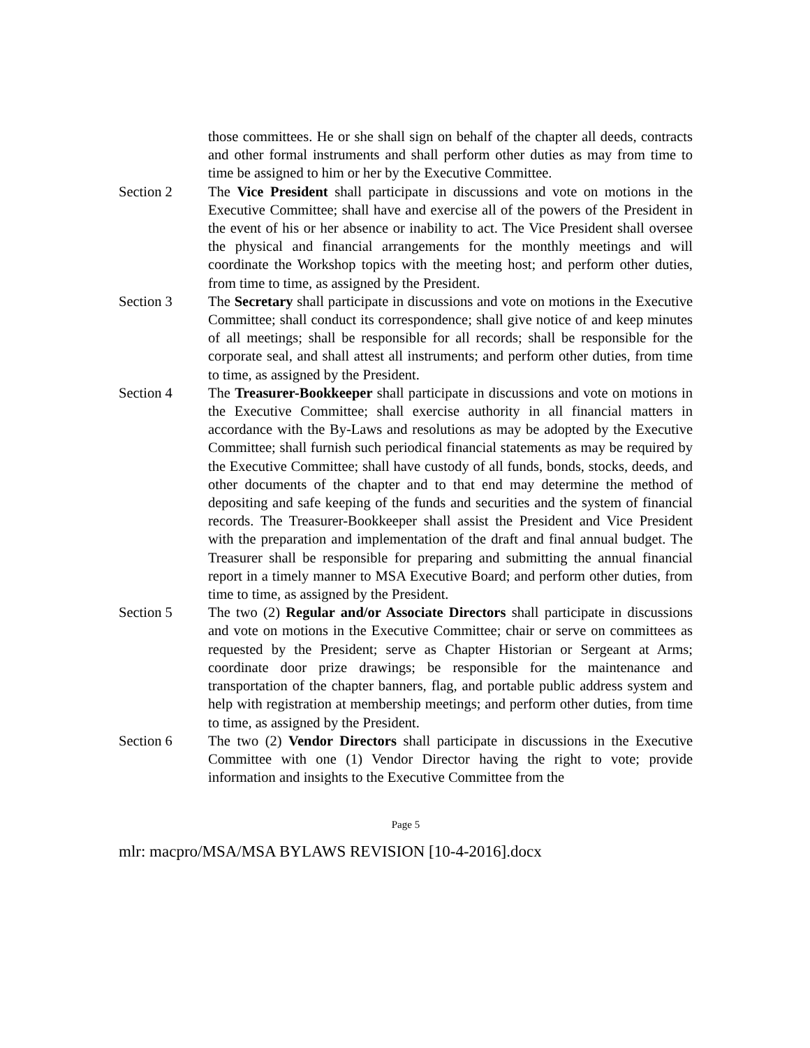those committees. He or she shall sign on behalf of the chapter all deeds, contracts and other formal instruments and shall perform other duties as may from time to time be assigned to him or her by the Executive Committee.
Section 2 The Vice President shall participate in discussions and vote on motions in the Executive Committee; shall have and exercise all of the powers of the President in the event of his or her absence or inability to act. The Vice President shall oversee the physical and financial arrangements for the monthly meetings and will coordinate the Workshop topics with the meeting host; and perform other duties, from time to time, as assigned by the President.
Section 3 The Secretary shall participate in discussions and vote on motions in the Executive Committee; shall conduct its correspondence; shall give notice of and keep minutes of all meetings; shall be responsible for all records; shall be responsible for the corporate seal, and shall attest all instruments; and perform other duties, from time to time, as assigned by the President.
Section 4 The Treasurer-Bookkeeper shall participate in discussions and vote on motions in the Executive Committee; shall exercise authority in all financial matters in accordance with the By-Laws and resolutions as may be adopted by the Executive Committee; shall furnish such periodical financial statements as may be required by the Executive Committee; shall have custody of all funds, bonds, stocks, deeds, and other documents of the chapter and to that end may determine the method of depositing and safe keeping of the funds and securities and the system of financial records. The Treasurer-Bookkeeper shall assist the President and Vice President with the preparation and implementation of the draft and final annual budget. The Treasurer shall be responsible for preparing and submitting the annual financial report in a timely manner to MSA Executive Board; and perform other duties, from time to time, as assigned by the President.
Section 5 The two (2) Regular and/or Associate Directors shall participate in discussions and vote on motions in the Executive Committee; chair or serve on committees as requested by the President; serve as Chapter Historian or Sergeant at Arms; coordinate door prize drawings; be responsible for the maintenance and transportation of the chapter banners, flag, and portable public address system and help with registration at membership meetings; and perform other duties, from time to time, as assigned by the President.
Section 6 The two (2) Vendor Directors shall participate in discussions in the Executive Committee with one (1) Vendor Director having the right to vote; provide information and insights to the Executive Committee from the
Page 5
mlr: macpro/MSA/MSA BYLAWS REVISION [10-4-2016].docx